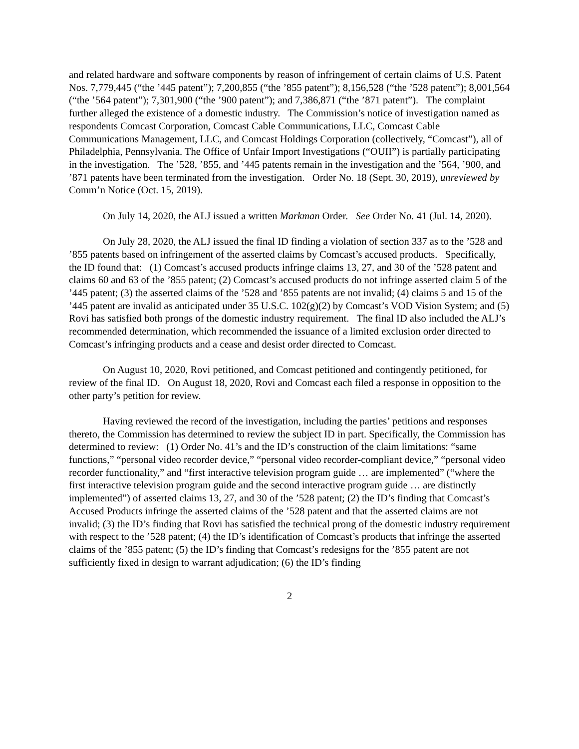and related hardware and software components by reason of infringement of certain claims of U.S. Patent Nos. 7,779,445 (“the ’445 patent”); 7,200,855 (“the ’855 patent”); 8,156,528 (“the ’528 patent”); 8,001,564 (“the ’564 patent”); 7,301,900 (“the ’900 patent”); and 7,386,871 (“the ’871 patent”). The complaint further alleged the existence of a domestic industry. The Commission’s notice of investigation named as respondents Comcast Corporation, Comcast Cable Communications, LLC, Comcast Cable Communications Management, LLC, and Comcast Holdings Corporation (collectively, “Comcast”), all of Philadelphia, Pennsylvania. The Office of Unfair Import Investigations (“OUII”) is partially participating in the investigation. The ’528, ’855, and ’445 patents remain in the investigation and the ’564, ’900, and ’871 patents have been terminated from the investigation. Order No. 18 (Sept. 30, 2019), unreviewed by Comm’n Notice (Oct. 15, 2019).
On July 14, 2020, the ALJ issued a written Markman Order. See Order No. 41 (Jul. 14, 2020).
On July 28, 2020, the ALJ issued the final ID finding a violation of section 337 as to the ’528 and ’855 patents based on infringement of the asserted claims by Comcast’s accused products. Specifically, the ID found that: (1) Comcast’s accused products infringe claims 13, 27, and 30 of the ’528 patent and claims 60 and 63 of the ’855 patent; (2) Comcast’s accused products do not infringe asserted claim 5 of the ’445 patent; (3) the asserted claims of the ’528 and ’855 patents are not invalid; (4) claims 5 and 15 of the ’445 patent are invalid as anticipated under 35 U.S.C. 102(g)(2) by Comcast’s VOD Vision System; and (5) Rovi has satisfied both prongs of the domestic industry requirement. The final ID also included the ALJ’s recommended determination, which recommended the issuance of a limited exclusion order directed to Comcast’s infringing products and a cease and desist order directed to Comcast.
On August 10, 2020, Rovi petitioned, and Comcast petitioned and contingently petitioned, for review of the final ID. On August 18, 2020, Rovi and Comcast each filed a response in opposition to the other party’s petition for review.
Having reviewed the record of the investigation, including the parties’ petitions and responses thereto, the Commission has determined to review the subject ID in part. Specifically, the Commission has determined to review: (1) Order No. 41’s and the ID’s construction of the claim limitations: “same functions,” “personal video recorder device,” “personal video recorder-compliant device,” “personal video recorder functionality,” and “first interactive television program guide … are implemented” (“where the first interactive television program guide and the second interactive program guide … are distinctly implemented”) of asserted claims 13, 27, and 30 of the ’528 patent; (2) the ID’s finding that Comcast’s Accused Products infringe the asserted claims of the ’528 patent and that the asserted claims are not invalid; (3) the ID’s finding that Rovi has satisfied the technical prong of the domestic industry requirement with respect to the ’528 patent; (4) the ID’s identification of Comcast’s products that infringe the asserted claims of the ’855 patent; (5) the ID’s finding that Comcast’s redesigns for the ’855 patent are not sufficiently fixed in design to warrant adjudication; (6) the ID’s finding
2